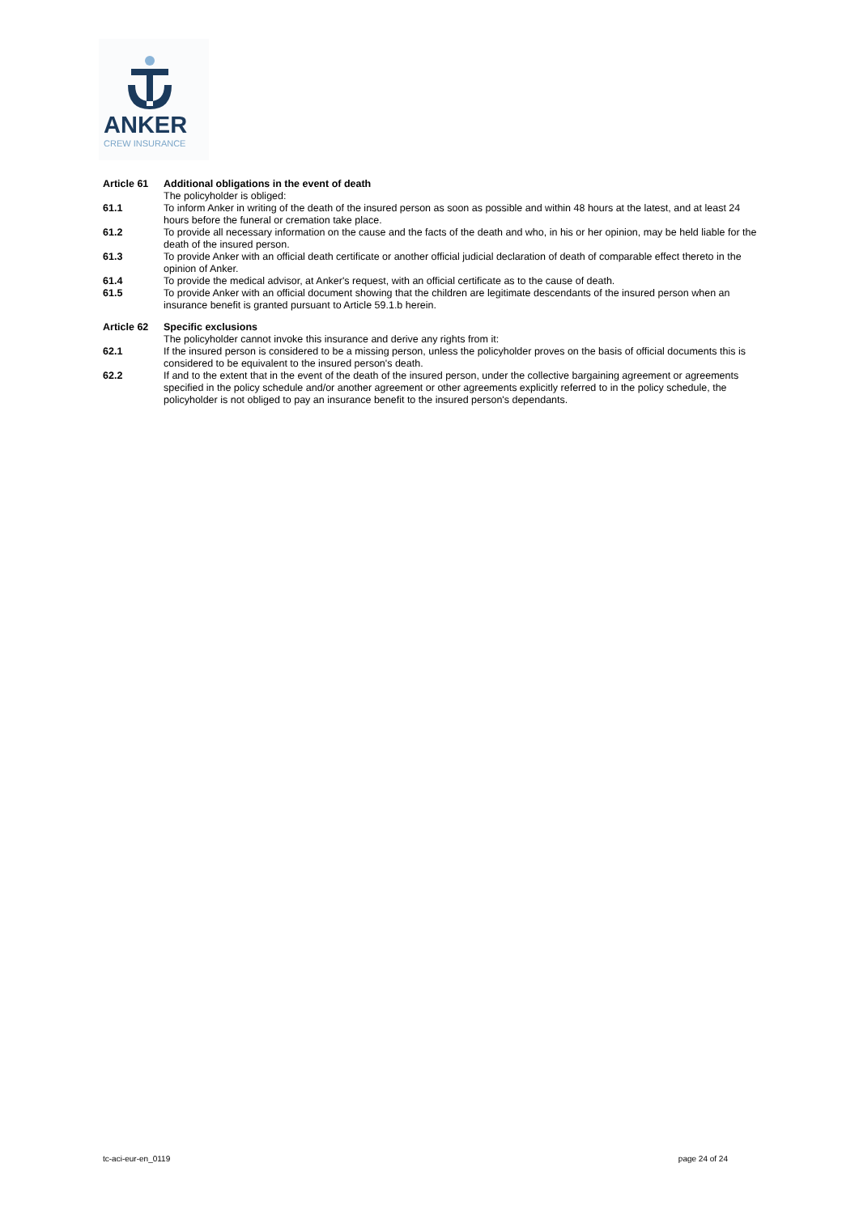ANKER
CREW INSURANCE
Article 61 Additional obligations in the event of death
The policyholder is obliged:
61.1 To inform Anker in writing of the death of the insured person as soon as possible and within 48 hours at the latest, and at least 24 hours before the funeral or cremation take place.
61.2 To provide all necessary information on the cause and the facts of the death and who, in his or her opinion, may be held liable for the death of the insured person.
61.3 To provide Anker with an official death certificate or another official judicial declaration of death of comparable effect thereto in the opinion of Anker.
61.4 To provide the medical advisor, at Anker's request, with an official certificate as to the cause of death.
61.5 To provide Anker with an official document showing that the children are legitimate descendants of the insured person when an insurance benefit is granted pursuant to Article 59.1.b herein.
Article 62 Specific exclusions
The policyholder cannot invoke this insurance and derive any rights from it:
62.1 If the insured person is considered to be a missing person, unless the policyholder proves on the basis of official documents this is considered to be equivalent to the insured person's death.
62.2 If and to the extent that in the event of the death of the insured person, under the collective bargaining agreement or agreements specified in the policy schedule and/or another agreement or other agreements explicitly referred to in the policy schedule, the policyholder is not obliged to pay an insurance benefit to the insured person's dependants.
tc-aci-eur-en_0119 page 24 of 24